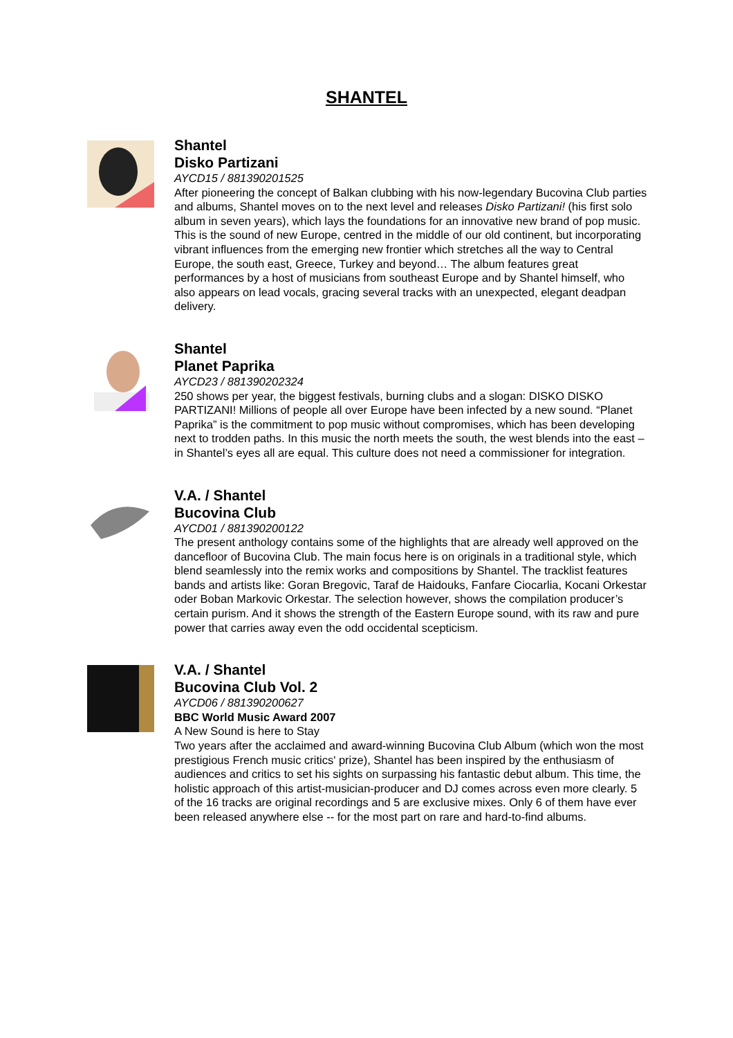SHANTEL
Shantel
Disko Partizani
AYCD15 / 881390201525
After pioneering the concept of Balkan clubbing with his now-legendary Bucovina Club parties and albums, Shantel moves on to the next level and releases Disko Partizani! (his first solo album in seven years), which lays the foundations for an innovative new brand of pop music. This is the sound of new Europe, centred in the middle of our old continent, but incorporating vibrant influences from the emerging new frontier which stretches all the way to Central Europe, the south east, Greece, Turkey and beyond… The album features great performances by a host of musicians from southeast Europe and by Shantel himself, who also appears on lead vocals, gracing several tracks with an unexpected, elegant deadpan delivery.
Shantel
Planet Paprika
AYCD23 / 881390202324
250 shows per year, the biggest festivals, burning clubs and a slogan: DISKO DISKO PARTIZANI! Millions of people all over Europe have been infected by a new sound. “Planet Paprika” is the commitment to pop music without compromises, which has been developing next to trodden paths. In this music the north meets the south, the west blends into the east – in Shantel’s eyes all are equal. This culture does not need a commissioner for integration.
V.A. / Shantel
Bucovina Club
AYCD01 / 881390200122
The present anthology contains some of the highlights that are already well approved on the dancefloor of Bucovina Club. The main focus here is on originals in a traditional style, which blend seamlessly into the remix works and compositions by Shantel. The tracklist features bands and artists like: Goran Bregovic, Taraf de Haidouks, Fanfare Ciocarlia, Kocani Orkestar oder Boban Markovic Orkestar. The selection however, shows the compilation producer’s certain purism. And it shows the strength of the Eastern Europe sound, with its raw and pure power that carries away even the odd occidental scepticism.
V.A. / Shantel
Bucovina Club Vol. 2
AYCD06 / 881390200627
BBC World Music Award 2007
A New Sound is here to Stay
Two years after the acclaimed and award-winning Bucovina Club Album (which won the most prestigious French music critics' prize), Shantel has been inspired by the enthusiasm of audiences and critics to set his sights on surpassing his fantastic debut album. This time, the holistic approach of this artist-musician-producer and DJ comes across even more clearly. 5 of the 16 tracks are original recordings and 5 are exclusive mixes. Only 6 of them have ever been released anywhere else -- for the most part on rare and hard-to-find albums.